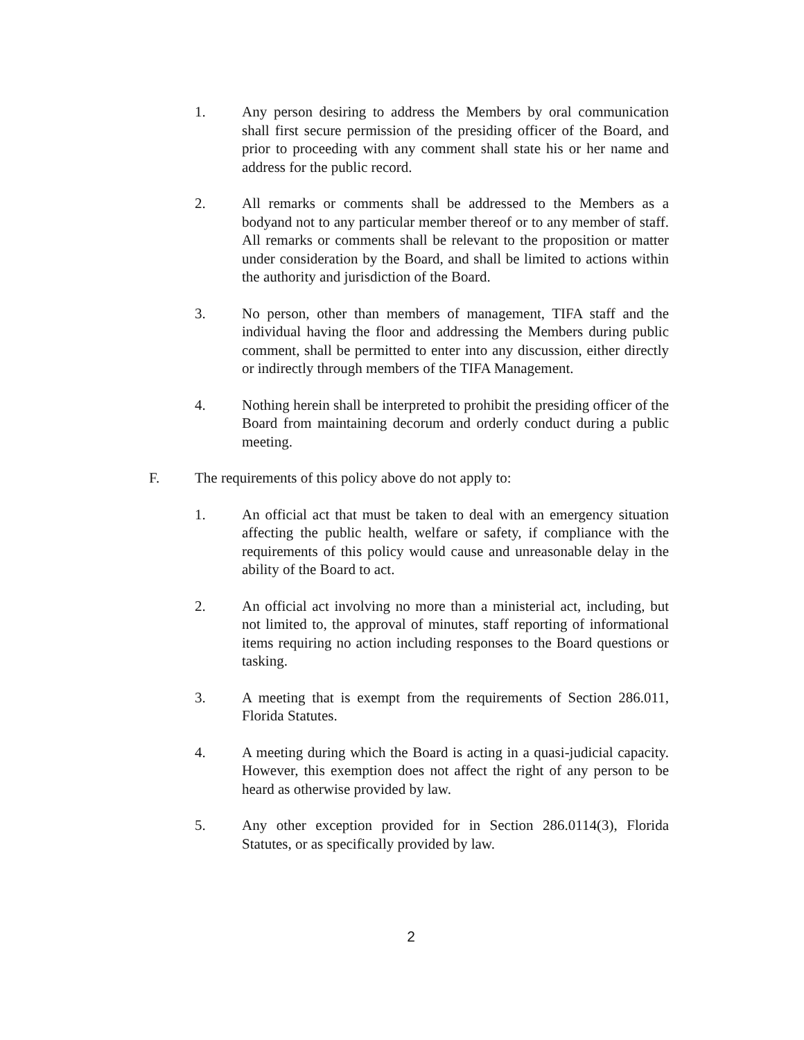1. Any person desiring to address the Members by oral communication shall first secure permission of the presiding officer of the Board, and prior to proceeding with any comment shall state his or her name and address for the public record.
2. All remarks or comments shall be addressed to the Members as a bodyand not to any particular member thereof or to any member of staff. All remarks or comments shall be relevant to the proposition or matter under consideration by the Board, and shall be limited to actions within the authority and jurisdiction of the Board.
3. No person, other than members of management, TIFA staff and the individual having the floor and addressing the Members during public comment, shall be permitted to enter into any discussion, either directly or indirectly through members of the TIFA Management.
4. Nothing herein shall be interpreted to prohibit the presiding officer of the Board from maintaining decorum and orderly conduct during a public meeting.
F. The requirements of this policy above do not apply to:
1. An official act that must be taken to deal with an emergency situation affecting the public health, welfare or safety, if compliance with the requirements of this policy would cause and unreasonable delay in the ability of the Board to act.
2. An official act involving no more than a ministerial act, including, but not limited to, the approval of minutes, staff reporting of informational items requiring no action including responses to the Board questions or tasking.
3. A meeting that is exempt from the requirements of Section 286.011, Florida Statutes.
4. A meeting during which the Board is acting in a quasi-judicial capacity. However, this exemption does not affect the right of any person to be heard as otherwise provided by law.
5. Any other exception provided for in Section 286.0114(3), Florida Statutes, or as specifically provided by law.
2